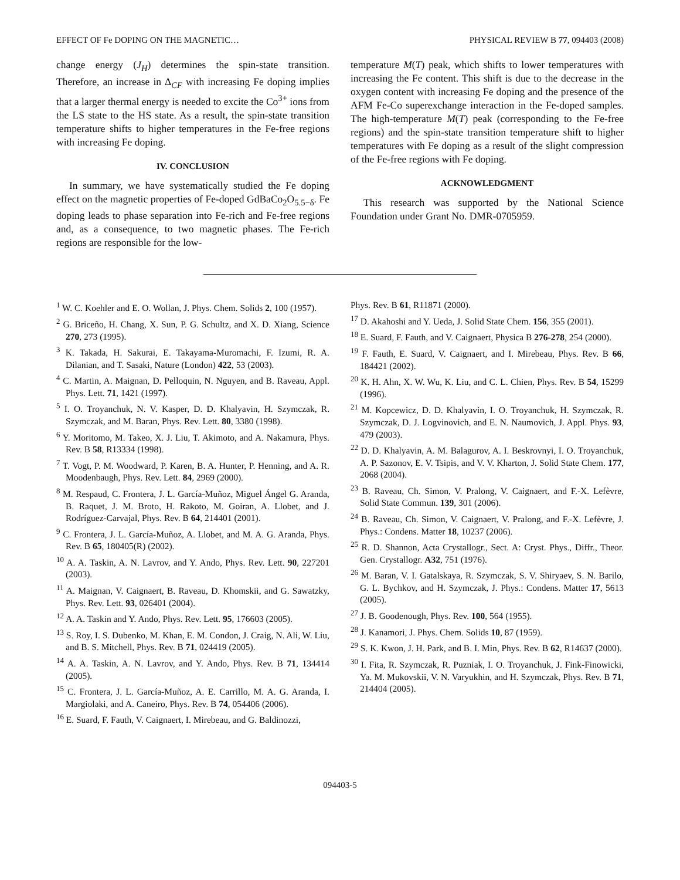EFFECT OF Fe DOPING ON THE MAGNETIC… PHYSICAL REVIEW B 77, 094403 (2008)
change energy (J<sub>H</sub>) determines the spin-state transition. Therefore, an increase in Δ<sub>CF</sub> with increasing Fe doping implies that a larger thermal energy is needed to excite the Co<sup>3+</sup> ions from the LS state to the HS state. As a result, the spin-state transition temperature shifts to higher temperatures in the Fe-free regions with increasing Fe doping.
IV. CONCLUSION
In summary, we have systematically studied the Fe doping effect on the magnetic properties of Fe-doped GdBaCo<sub>2</sub>O<sub>5.5−δ</sub>. Fe doping leads to phase separation into Fe-rich and Fe-free regions and, as a consequence, to two magnetic phases. The Fe-rich regions are responsible for the low-
temperature M(T) peak, which shifts to lower temperatures with increasing the Fe content. This shift is due to the decrease in the oxygen content with increasing Fe doping and the presence of the AFM Fe-Co superexchange interaction in the Fe-doped samples. The high-temperature M(T) peak (corresponding to the Fe-free regions) and the spin-state transition temperature shift to higher temperatures with Fe doping as a result of the slight compression of the Fe-free regions with Fe doping.
ACKNOWLEDGMENT
This research was supported by the National Science Foundation under Grant No. DMR-0705959.
<sup>1</sup> W. C. Koehler and E. O. Wollan, J. Phys. Chem. Solids 2, 100 (1957).
<sup>2</sup> G. Briceño, H. Chang, X. Sun, P. G. Schultz, and X. D. Xiang, Science 270, 273 (1995).
<sup>3</sup> K. Takada, H. Sakurai, E. Takayama-Muromachi, F. Izumi, R. A. Dilanian, and T. Sasaki, Nature (London) 422, 53 (2003).
<sup>4</sup> C. Martin, A. Maignan, D. Pelloquin, N. Nguyen, and B. Raveau, Appl. Phys. Lett. 71, 1421 (1997).
<sup>5</sup> I. O. Troyanchuk, N. V. Kasper, D. D. Khalyavin, H. Szymczak, R. Szymczak, and M. Baran, Phys. Rev. Lett. 80, 3380 (1998).
<sup>6</sup> Y. Moritomo, M. Takeo, X. J. Liu, T. Akimoto, and A. Nakamura, Phys. Rev. B 58, R13334 (1998).
<sup>7</sup> T. Vogt, P. M. Woodward, P. Karen, B. A. Hunter, P. Henning, and A. R. Moodenbaugh, Phys. Rev. Lett. 84, 2969 (2000).
<sup>8</sup> M. Respaud, C. Frontera, J. L. García-Muñoz, Miguel Ángel G. Aranda, B. Raquet, J. M. Broto, H. Rakoto, M. Goiran, A. Llobet, and J. Rodríguez-Carvajal, Phys. Rev. B 64, 214401 (2001).
<sup>9</sup> C. Frontera, J. L. García-Muñoz, A. Llobet, and M. A. G. Aranda, Phys. Rev. B 65, 180405(R) (2002).
<sup>10</sup> A. A. Taskin, A. N. Lavrov, and Y. Ando, Phys. Rev. Lett. 90, 227201 (2003).
<sup>11</sup> A. Maignan, V. Caignaert, B. Raveau, D. Khomskii, and G. Sawatzky, Phys. Rev. Lett. 93, 026401 (2004).
<sup>12</sup> A. A. Taskin and Y. Ando, Phys. Rev. Lett. 95, 176603 (2005).
<sup>13</sup> S. Roy, I. S. Dubenko, M. Khan, E. M. Condon, J. Craig, N. Ali, W. Liu, and B. S. Mitchell, Phys. Rev. B 71, 024419 (2005).
<sup>14</sup> A. A. Taskin, A. N. Lavrov, and Y. Ando, Phys. Rev. B 71, 134414 (2005).
<sup>15</sup> C. Frontera, J. L. García-Muñoz, A. E. Carrillo, M. A. G. Aranda, I. Margiolaki, and A. Caneiro, Phys. Rev. B 74, 054406 (2006).
<sup>16</sup> E. Suard, F. Fauth, V. Caignaert, I. Mirebeau, and G. Baldinozzi,
Phys. Rev. B 61, R11871 (2000).
<sup>17</sup> D. Akahoshi and Y. Ueda, J. Solid State Chem. 156, 355 (2001).
<sup>18</sup> E. Suard, F. Fauth, and V. Caignaert, Physica B 276-278, 254 (2000).
<sup>19</sup> F. Fauth, E. Suard, V. Caignaert, and I. Mirebeau, Phys. Rev. B 66, 184421 (2002).
<sup>20</sup> K. H. Ahn, X. W. Wu, K. Liu, and C. L. Chien, Phys. Rev. B 54, 15299 (1996).
<sup>21</sup> M. Kopcewicz, D. D. Khalyavin, I. O. Troyanchuk, H. Szymczak, R. Szymczak, D. J. Logvinovich, and E. N. Naumovich, J. Appl. Phys. 93, 479 (2003).
<sup>22</sup> D. D. Khalyavin, A. M. Balagurov, A. I. Beskrovnyi, I. O. Troyanchuk, A. P. Sazonov, E. V. Tsipis, and V. V. Kharton, J. Solid State Chem. 177, 2068 (2004).
<sup>23</sup> B. Raveau, Ch. Simon, V. Pralong, V. Caignaert, and F.-X. Lefèvre, Solid State Commun. 139, 301 (2006).
<sup>24</sup> B. Raveau, Ch. Simon, V. Caignaert, V. Pralong, and F.-X. Lefèvre, J. Phys.: Condens. Matter 18, 10237 (2006).
<sup>25</sup> R. D. Shannon, Acta Crystallogr., Sect. A: Cryst. Phys., Diffr., Theor. Gen. Crystallogr. A32, 751 (1976).
<sup>26</sup> M. Baran, V. I. Gatalskaya, R. Szymczak, S. V. Shiryaev, S. N. Barilo, G. L. Bychkov, and H. Szymczak, J. Phys.: Condens. Matter 17, 5613 (2005).
<sup>27</sup> J. B. Goodenough, Phys. Rev. 100, 564 (1955).
<sup>28</sup> J. Kanamori, J. Phys. Chem. Solids 10, 87 (1959).
<sup>29</sup> S. K. Kwon, J. H. Park, and B. I. Min, Phys. Rev. B 62, R14637 (2000).
<sup>30</sup> I. Fita, R. Szymczak, R. Puzniak, I. O. Troyanchuk, J. Fink-Finowicki, Ya. M. Mukovskii, V. N. Varyukhin, and H. Szymczak, Phys. Rev. B 71, 214404 (2005).
094403-5